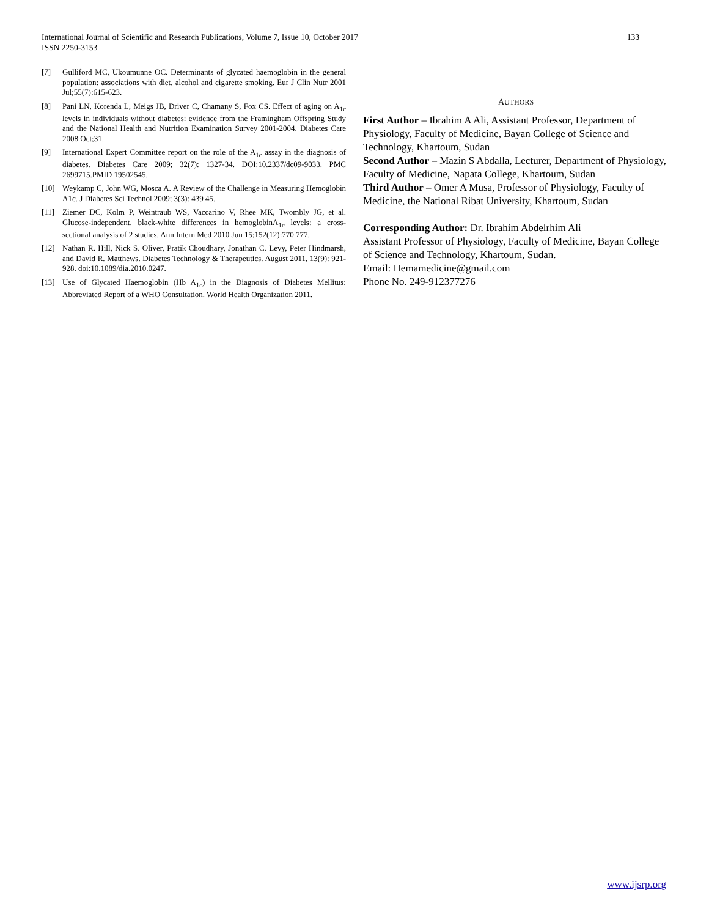133 International Journal of Scientific and Research Publications, Volume 7, Issue 10, October 2017
ISSN 2250-3153
[7] Gulliford MC, Ukoumunne OC. Determinants of glycated haemoglobin in the general population: associations with diet, alcohol and cigarette smoking. Eur J Clin Nutr 2001 Jul;55(7):615-623.
[8] Pani LN, Korenda L, Meigs JB, Driver C, Chamany S, Fox CS. Effect of aging on A<sub>1c</sub> levels in individuals without diabetes: evidence from the Framingham Offspring Study and the National Health and Nutrition Examination Survey 2001-2004. Diabetes Care 2008 Oct;31.
[9] International Expert Committee report on the role of the A<sub>1c</sub> assay in the diagnosis of diabetes. Diabetes Care 2009; 32(7): 1327-34. DOI:10.2337/dc09-9033. PMC 2699715.PMID 19502545.
[10] Weykamp C, John WG, Mosca A. A Review of the Challenge in Measuring Hemoglobin A1c. J Diabetes Sci Technol 2009; 3(3): 439 45.
[11] Ziemer DC, Kolm P, Weintraub WS, Vaccarino V, Rhee MK, Twombly JG, et al. Glucose-independent, black-white differences in hemoglobinA<sub>1c</sub> levels: a cross-sectional analysis of 2 studies. Ann Intern Med 2010 Jun 15;152(12):770 777.
[12] Nathan R. Hill, Nick S. Oliver, Pratik Choudhary, Jonathan C. Levy, Peter Hindmarsh, and David R. Matthews. Diabetes Technology & Therapeutics. August 2011, 13(9): 921-928. doi:10.1089/dia.2010.0247.
[13] Use of Glycated Haemoglobin (Hb A<sub>1c</sub>) in the Diagnosis of Diabetes Mellitus: Abbreviated Report of a WHO Consultation. World Health Organization 2011.
AUTHORS
First Author – Ibrahim A Ali, Assistant Professor, Department of Physiology, Faculty of Medicine, Bayan College of Science and Technology, Khartoum, Sudan
Second Author – Mazin S Abdalla, Lecturer, Department of Physiology, Faculty of Medicine, Napata College, Khartoum, Sudan
Third Author – Omer A Musa, Professor of Physiology, Faculty of Medicine, the National Ribat University, Khartoum, Sudan
Corresponding Author: Dr. Ibrahim Abdelrhim Ali
Assistant Professor of Physiology, Faculty of Medicine, Bayan College of Science and Technology, Khartoum, Sudan.
Email: Hemamedicine@gmail.com
Phone No. 249-912377276
www.ijsrp.org